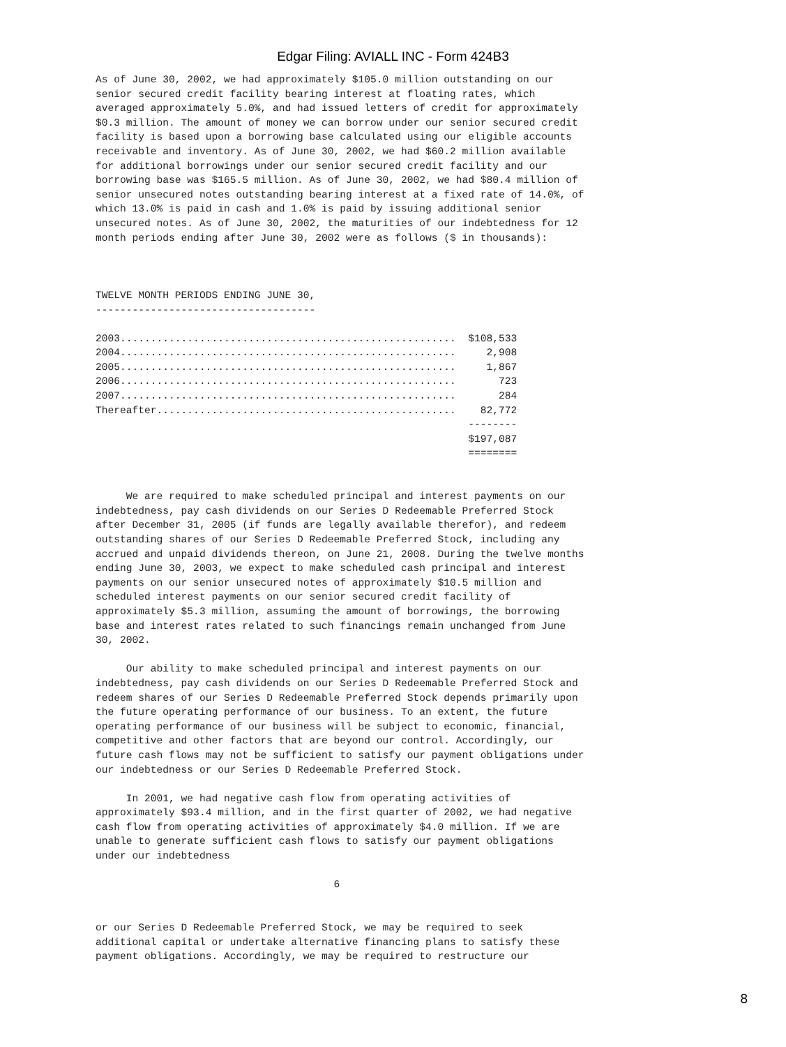Edgar Filing: AVIALL INC - Form 424B3
As of June 30, 2002, we had approximately $105.0 million outstanding on our
senior secured credit facility bearing interest at floating rates, which
averaged approximately 5.0%, and had issued letters of credit for approximately
$0.3 million. The amount of money we can borrow under our senior secured credit
facility is based upon a borrowing base calculated using our eligible accounts
receivable and inventory. As of June 30, 2002, we had $60.2 million available
for additional borrowings under our senior secured credit facility and our
borrowing base was $165.5 million. As of June 30, 2002, we had $80.4 million of
senior unsecured notes outstanding bearing interest at a fixed rate of 14.0%, of
which 13.0% is paid in cash and 1.0% is paid by issuing additional senior
unsecured notes. As of June 30, 2002, the maturities of our indebtedness for 12
month periods ending after June 30, 2002 were as follows ($ in thousands):



TWELVE MONTH PERIODS ENDING JUNE 30,
------------------------------------

2003.......................................................  $108,533
2004.......................................................     2,908
2005.......................................................     1,867
2006.......................................................       723
2007.......................................................       284
Thereafter.................................................    82,772
                                                             --------
                                                             $197,087
                                                             ========


     We are required to make scheduled principal and interest payments on our
indebtedness, pay cash dividends on our Series D Redeemable Preferred Stock
after December 31, 2005 (if funds are legally available therefor), and redeem
outstanding shares of our Series D Redeemable Preferred Stock, including any
accrued and unpaid dividends thereon, on June 21, 2008. During the twelve months
ending June 30, 2003, we expect to make scheduled cash principal and interest
payments on our senior unsecured notes of approximately $10.5 million and
scheduled interest payments on our senior secured credit facility of
approximately $5.3 million, assuming the amount of borrowings, the borrowing
base and interest rates related to such financings remain unchanged from June
30, 2002.

     Our ability to make scheduled principal and interest payments on our
indebtedness, pay cash dividends on our Series D Redeemable Preferred Stock and
redeem shares of our Series D Redeemable Preferred Stock depends primarily upon
the future operating performance of our business. To an extent, the future
operating performance of our business will be subject to economic, financial,
competitive and other factors that are beyond our control. Accordingly, our
future cash flows may not be sufficient to satisfy our payment obligations under
our indebtedness or our Series D Redeemable Preferred Stock.

     In 2001, we had negative cash flow from operating activities of
approximately $93.4 million, and in the first quarter of 2002, we had negative
cash flow from operating activities of approximately $4.0 million. If we are
unable to generate sufficient cash flows to satisfy our payment obligations
under our indebtedness

                                       6


or our Series D Redeemable Preferred Stock, we may be required to seek
additional capital or undertake alternative financing plans to satisfy these
payment obligations. Accordingly, we may be required to restructure our
8